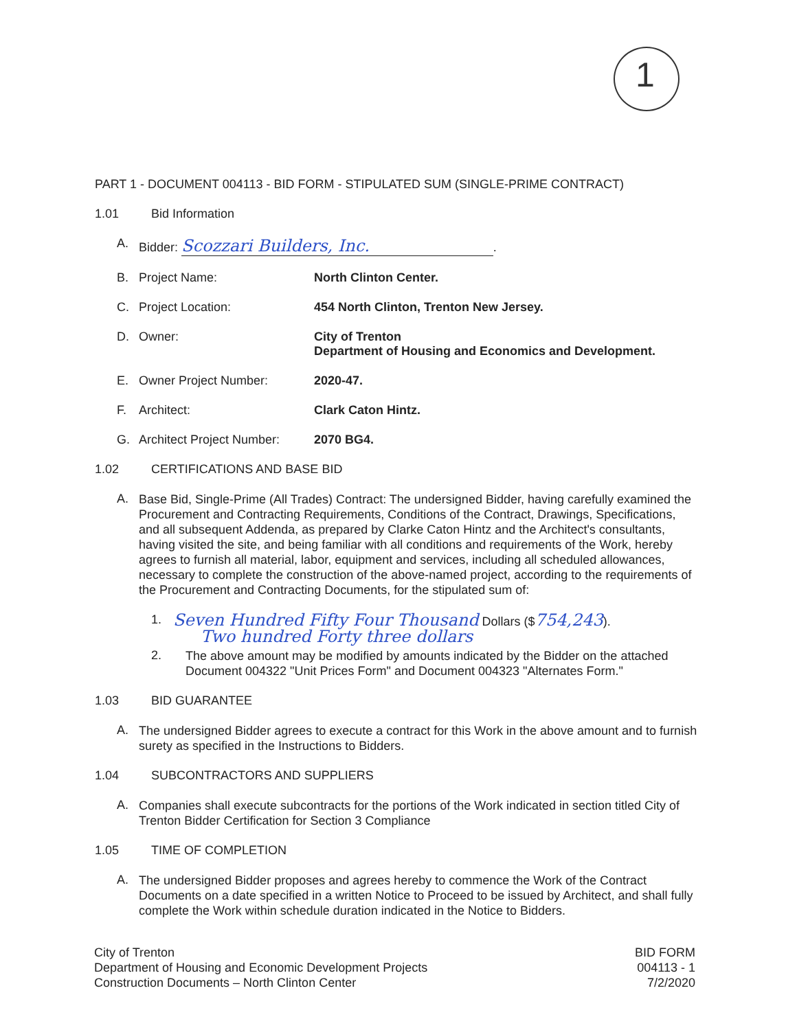1
PART 1 - DOCUMENT 004113 - BID FORM - STIPULATED SUM (SINGLE-PRIME CONTRACT)
1.01 Bid Information
A. Bidder: Scozzari Builders, Inc..
B. Project Name: North Clinton Center.
C. Project Location: 454 North Clinton, Trenton New Jersey.
D. Owner: City of Trenton
Department of Housing and Economics and Development.
E. Owner Project Number: 2020-47.
F. Architect: Clark Caton Hintz.
G. Architect Project Number: 2070 BG4.
1.02 CERTIFICATIONS AND BASE BID
A. Base Bid, Single-Prime (All Trades) Contract: The undersigned Bidder, having carefully examined the Procurement and Contracting Requirements, Conditions of the Contract, Drawings, Specifications, and all subsequent Addenda, as prepared by Clarke Caton Hintz and the Architect's consultants, having visited the site, and being familiar with all conditions and requirements of the Work, hereby agrees to furnish all material, labor, equipment and services, including all scheduled allowances, necessary to complete the construction of the above-named project, according to the requirements of the Procurement and Contracting Documents, for the stipulated sum of:
1. Seven Hundred Fifty Four Thousand Dollars ($754,243).
Two hundred Forty three dollars
2. The above amount may be modified by amounts indicated by the Bidder on the attached Document 004322 "Unit Prices Form" and Document 004323 "Alternates Form."
1.03 BID GUARANTEE
A. The undersigned Bidder agrees to execute a contract for this Work in the above amount and to furnish surety as specified in the Instructions to Bidders.
1.04 SUBCONTRACTORS AND SUPPLIERS
A. Companies shall execute subcontracts for the portions of the Work indicated in section titled City of Trenton Bidder Certification for Section 3 Compliance
1.05 TIME OF COMPLETION
A. The undersigned Bidder proposes and agrees hereby to commence the Work of the Contract Documents on a date specified in a written Notice to Proceed to be issued by Architect, and shall fully complete the Work within schedule duration indicated in the Notice to Bidders.
City of Trenton
Department of Housing and Economic Development Projects
Construction Documents – North Clinton Center
BID FORM
004113 - 1
7/2/2020